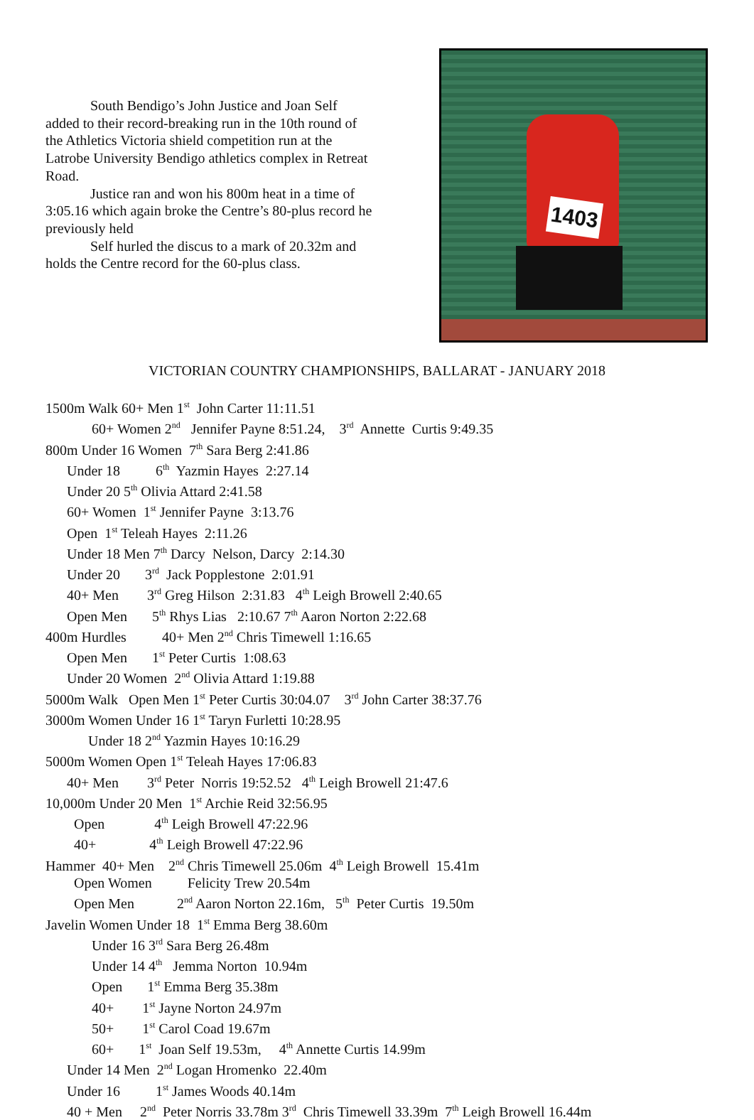South Bendigo’s John Justice and Joan Self added to their record-breaking run in the 10th round of the Athletics Victoria shield competition run at the Latrobe University Bendigo athletics complex in Retreat Road.
Justice ran and won his 800m heat in a time of 3:05.16 which again broke the Centre’s 80-plus record he previously held
Self hurled the discus to a mark of 20.32m and holds the Centre record for the 60-plus class.
1403
VICTORIAN COUNTRY CHAMPIONSHIPS, BALLARAT - JANUARY 2018
1500m Walk 60+ Men 1<sup>st</sup> John Carter 11:11.51
60+ Women 2<sup>nd</sup> Jennifer Payne 8:51.24, 3<sup>rd</sup> Annette Curtis 9:49.35
800m Under 16 Women 7<sup>th</sup> Sara Berg 2:41.86
Under 18 6<sup>th</sup> Yazmin Hayes 2:27.14
Under 20 5<sup>th</sup> Olivia Attard 2:41.58
60+ Women 1<sup>st</sup> Jennifer Payne 3:13.76
Open 1<sup>st</sup> Teleah Hayes 2:11.26
Under 18 Men 7<sup>th</sup> Darcy Nelson, Darcy 2:14.30
Under 20 3<sup>rd</sup> Jack Popplestone 2:01.91
40+ Men 3<sup>rd</sup> Greg Hilson 2:31.83 4<sup>th</sup> Leigh Browell 2:40.65
Open Men 5<sup>th</sup> Rhys Lias 2:10.67 7<sup>th</sup> Aaron Norton 2:22.68
400m Hurdles 40+ Men 2<sup>nd</sup> Chris Timewell 1:16.65
Open Men 1<sup>st</sup> Peter Curtis 1:08.63
Under 20 Women 2<sup>nd</sup> Olivia Attard 1:19.88
5000m Walk Open Men 1<sup>st</sup> Peter Curtis 30:04.07 3<sup>rd</sup> John Carter 38:37.76
3000m Women Under 16 1<sup>st</sup> Taryn Furletti 10:28.95
Under 18 2<sup>nd</sup> Yazmin Hayes 10:16.29
5000m Women Open 1<sup>st</sup> Teleah Hayes 17:06.83
40+ Men 3<sup>rd</sup> Peter Norris 19:52.52 4<sup>th</sup> Leigh Browell 21:47.6
10,000m Under 20 Men 1<sup>st</sup> Archie Reid 32:56.95
Open 4<sup>th</sup> Leigh Browell 47:22.96
40+ 4<sup>th</sup> Leigh Browell 47:22.96
Hammer 40+ Men 2<sup>nd</sup> Chris Timewell 25.06m 4<sup>th</sup> Leigh Browell 15.41m
Open Women Felicity Trew 20.54m
Open Men 2<sup>nd</sup> Aaron Norton 22.16m, 5<sup>th</sup> Peter Curtis 19.50m
Javelin Women Under 18 1<sup>st</sup> Emma Berg 38.60m
Under 16 3<sup>rd</sup> Sara Berg 26.48m
Under 14 4<sup>th</sup> Jemma Norton 10.94m
Open 1<sup>st</sup> Emma Berg 35.38m
40+ 1<sup>st</sup> Jayne Norton 24.97m
50+ 1<sup>st</sup> Carol Coad 19.67m
60+ 1<sup>st</sup> Joan Self 19.53m, 4<sup>th</sup> Annette Curtis 14.99m
Under 14 Men 2<sup>nd</sup> Logan Hromenko 22.40m
Under 16 1<sup>st</sup> James Woods 40.14m
40 + Men 2<sup>nd</sup> Peter Norris 33.78m 3<sup>rd</sup> Chris Timewell 33.39m 7<sup>th</sup> Leigh Browell 16.44m